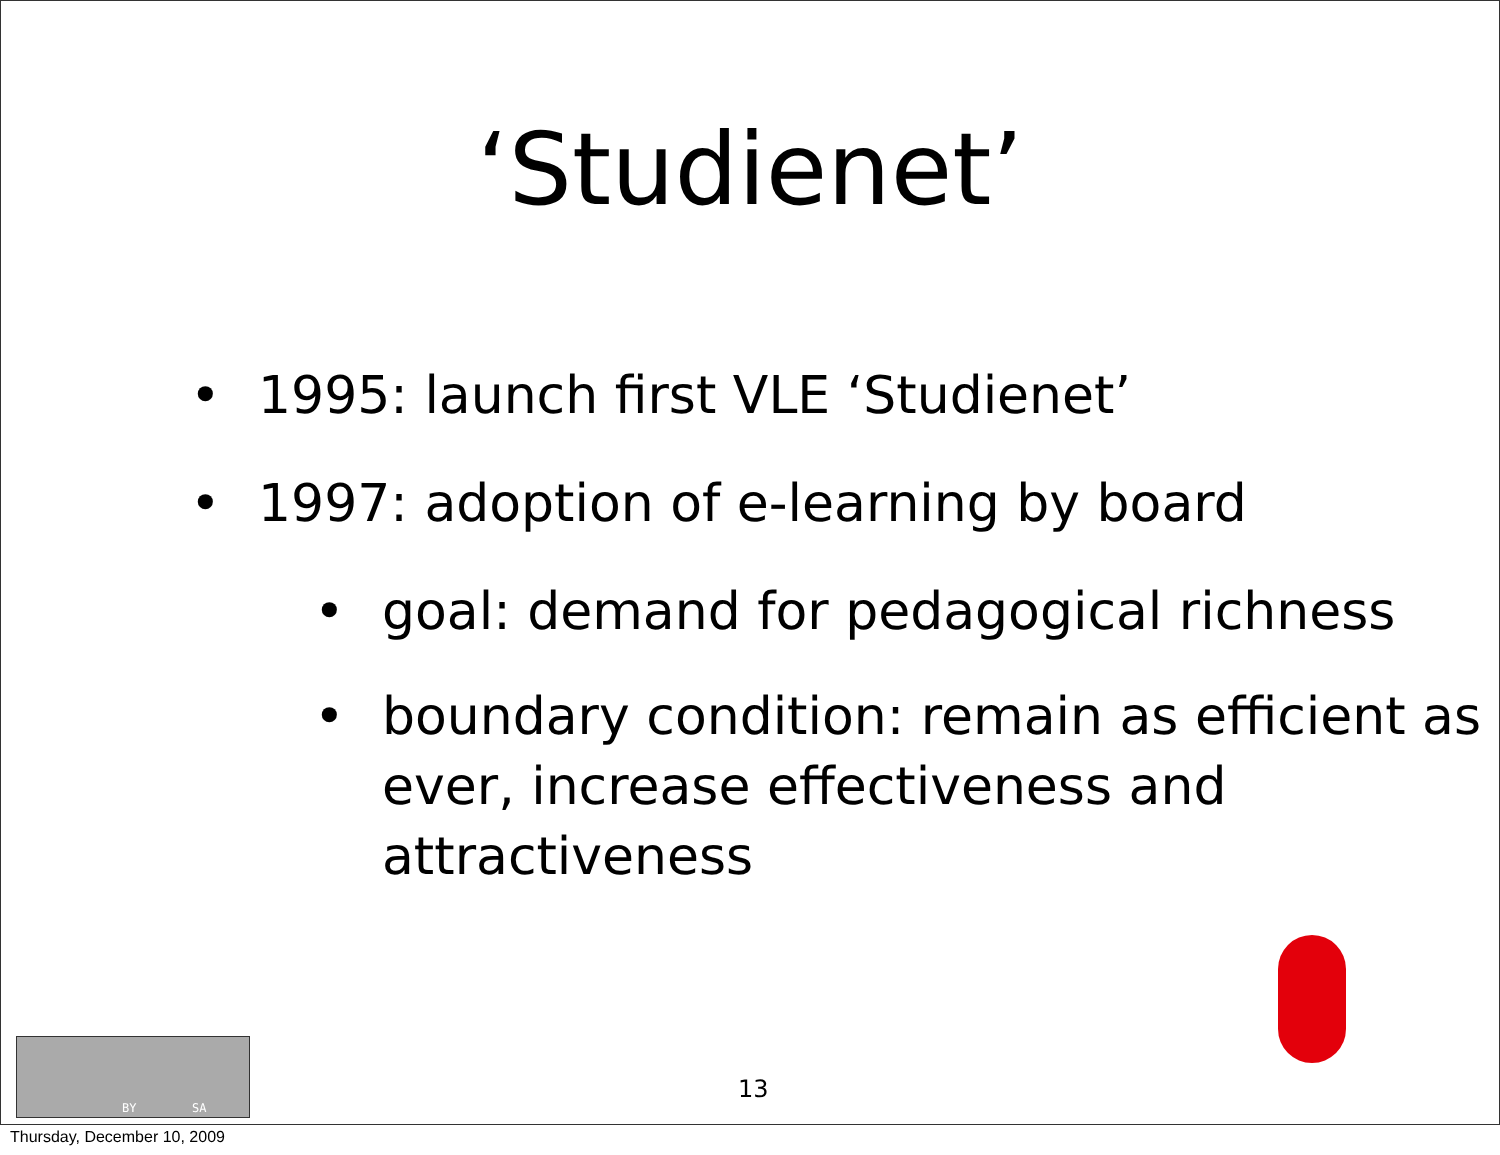‘Studienet’
• 1995: launch first VLE ‘Studienet’
• 1997: adoption of e-learning by board
• goal: demand for pedagogical richness
• boundary condition: remain as efficient as ever, increase effectiveness and attractiveness
BY SA
13
Thursday, December 10, 2009